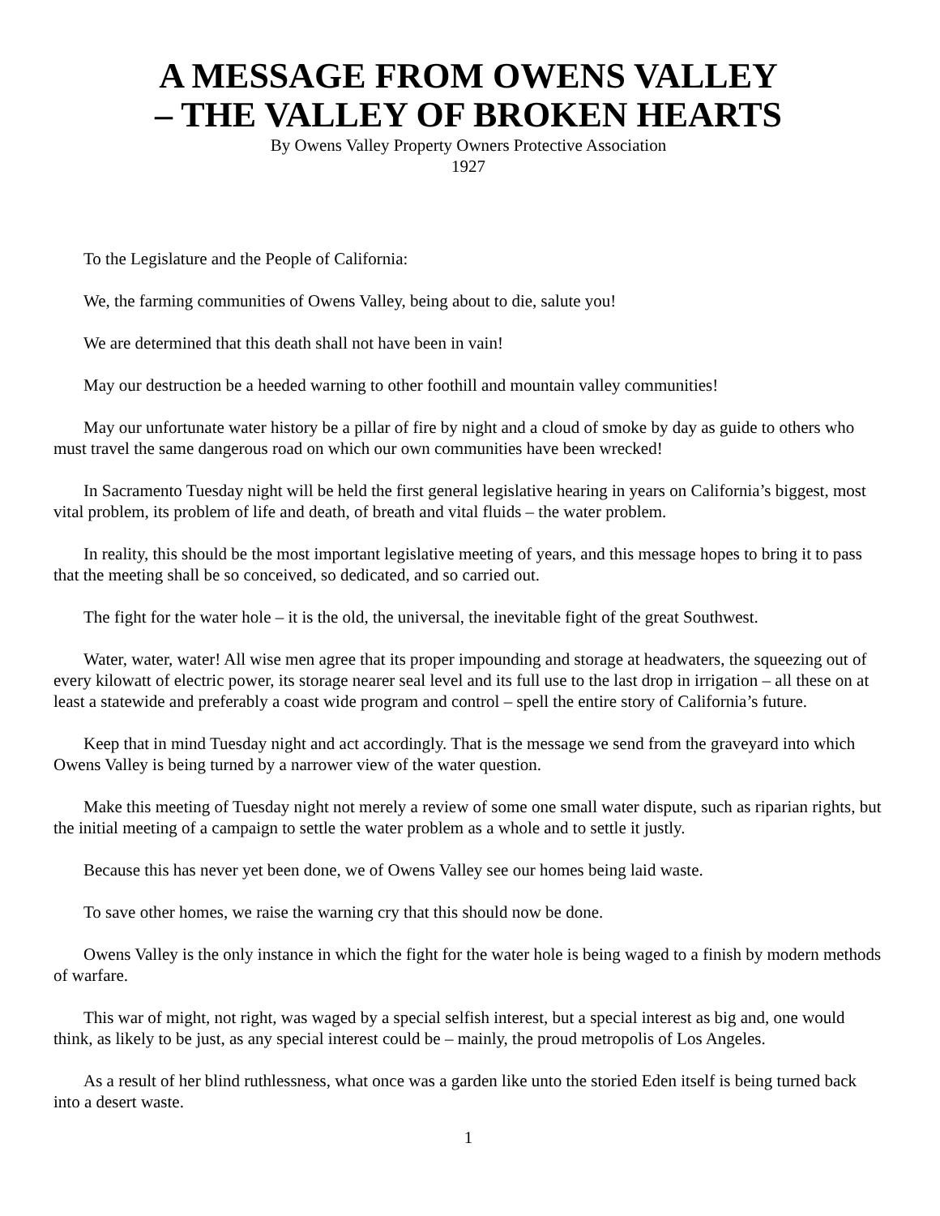A MESSAGE FROM OWENS VALLEY
– THE VALLEY OF BROKEN HEARTS
By Owens Valley Property Owners Protective Association
1927
To the Legislature and the People of California:
We, the farming communities of Owens Valley, being about to die, salute you!
We are determined that this death shall not have been in vain!
May our destruction be a heeded warning to other foothill and mountain valley communities!
May our unfortunate water history be a pillar of fire by night and a cloud of smoke by day as guide to others who must travel the same dangerous road on which our own communities have been wrecked!
In Sacramento Tuesday night will be held the first general legislative hearing in years on California’s biggest, most vital problem, its problem of life and death, of breath and vital fluids – the water problem.
In reality, this should be the most important legislative meeting of years, and this message hopes to bring it to pass that the meeting shall be so conceived, so dedicated, and so carried out.
The fight for the water hole – it is the old, the universal, the inevitable fight of the great Southwest.
Water, water, water! All wise men agree that its proper impounding and storage at headwaters, the squeezing out of every kilowatt of electric power, its storage nearer seal level and its full use to the last drop in irrigation – all these on at least a statewide and preferably a coast wide program and control – spell the entire story of California’s future.
Keep that in mind Tuesday night and act accordingly. That is the message we send from the graveyard into which Owens Valley is being turned by a narrower view of the water question.
Make this meeting of Tuesday night not merely a review of some one small water dispute, such as riparian rights, but the initial meeting of a campaign to settle the water problem as a whole and to settle it justly.
Because this has never yet been done, we of Owens Valley see our homes being laid waste.
To save other homes, we raise the warning cry that this should now be done.
Owens Valley is the only instance in which the fight for the water hole is being waged to a finish by modern methods of warfare.
This war of might, not right, was waged by a special selfish interest, but a special interest as big and, one would think, as likely to be just, as any special interest could be – mainly, the proud metropolis of Los Angeles.
As a result of her blind ruthlessness, what once was a garden like unto the storied Eden itself is being turned back into a desert waste.
1